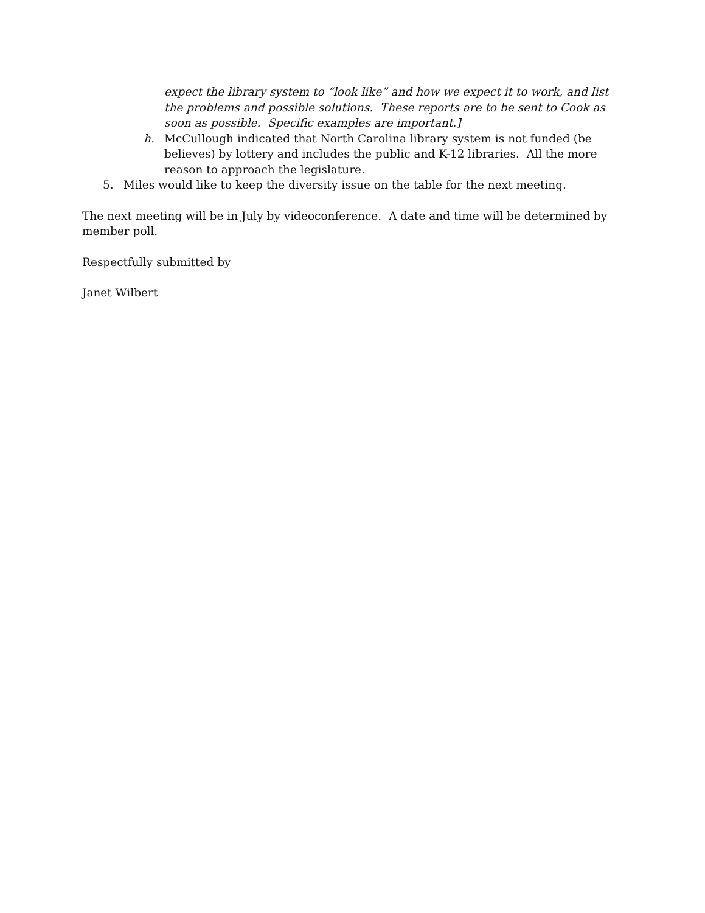expect the library system to “look like” and how we expect it to work, and list the problems and possible solutions. These reports are to be sent to Cook as soon as possible. Specific examples are important.]
h. McCullough indicated that North Carolina library system is not funded (be believes) by lottery and includes the public and K-12 libraries. All the more reason to approach the legislature.
5. Miles would like to keep the diversity issue on the table for the next meeting.
The next meeting will be in July by videoconference. A date and time will be determined by member poll.
Respectfully submitted by
Janet Wilbert